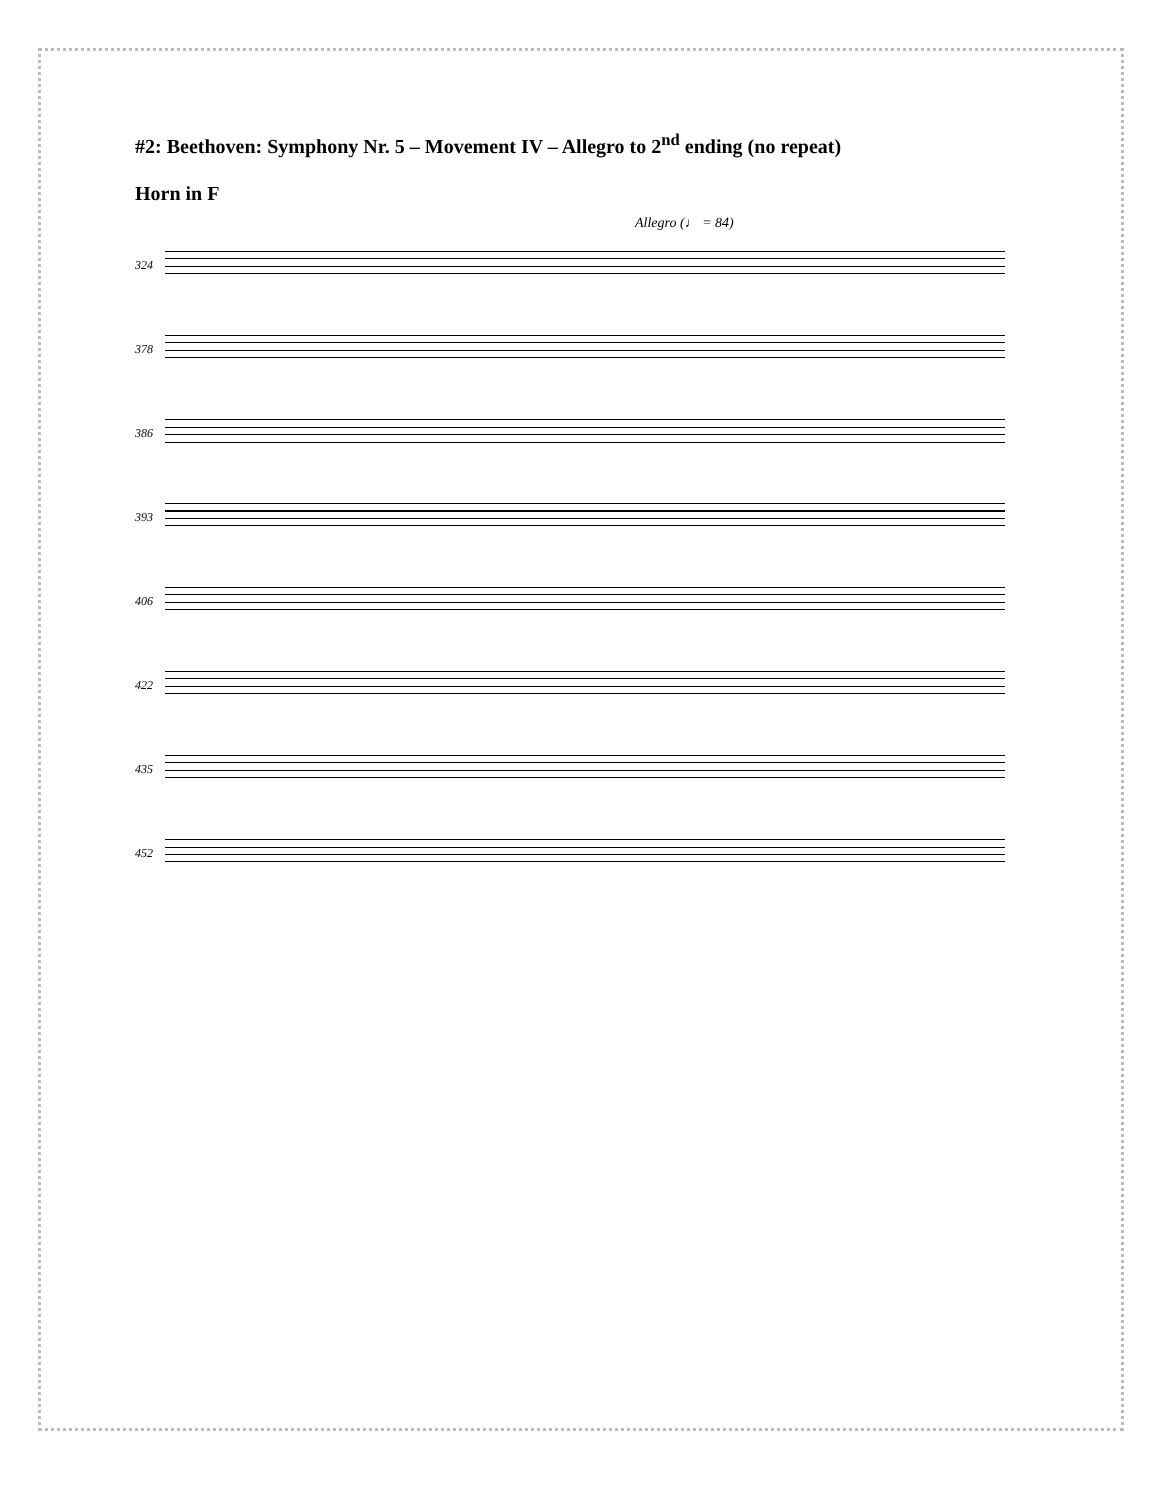#2: Beethoven: Symphony Nr. 5 – Movement IV – Allegro to 2<sup>nd</sup> ending (no repeat)
Horn in F
Allegro (♩ = 84)
324
378
386
393
406
422
435
452